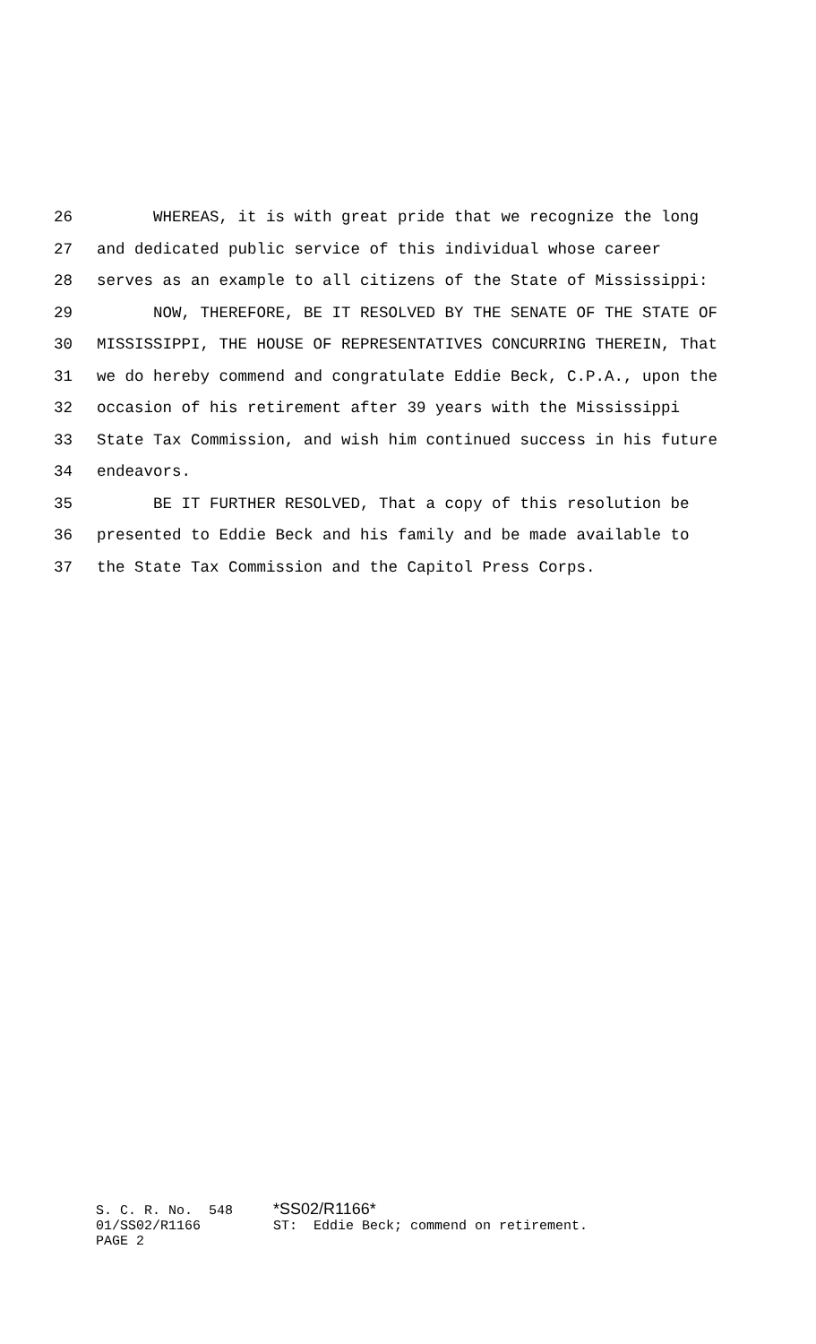26 WHEREAS, it is with great pride that we recognize the long
27 and dedicated public service of this individual whose career
28 serves as an example to all citizens of the State of Mississippi:
29 NOW, THEREFORE, BE IT RESOLVED BY THE SENATE OF THE STATE OF
30 MISSISSIPPI, THE HOUSE OF REPRESENTATIVES CONCURRING THEREIN, That
31 we do hereby commend and congratulate Eddie Beck, C.P.A., upon the
32 occasion of his retirement after 39 years with the Mississippi
33 State Tax Commission, and wish him continued success in his future
34 endeavors.
35 BE IT FURTHER RESOLVED, That a copy of this resolution be
36 presented to Eddie Beck and his family and be made available to
37 the State Tax Commission and the Capitol Press Corps.
S. C. R. No. 548 *SS02/R1166* 01/SS02/R1166 ST: Eddie Beck; commend on retirement. PAGE 2